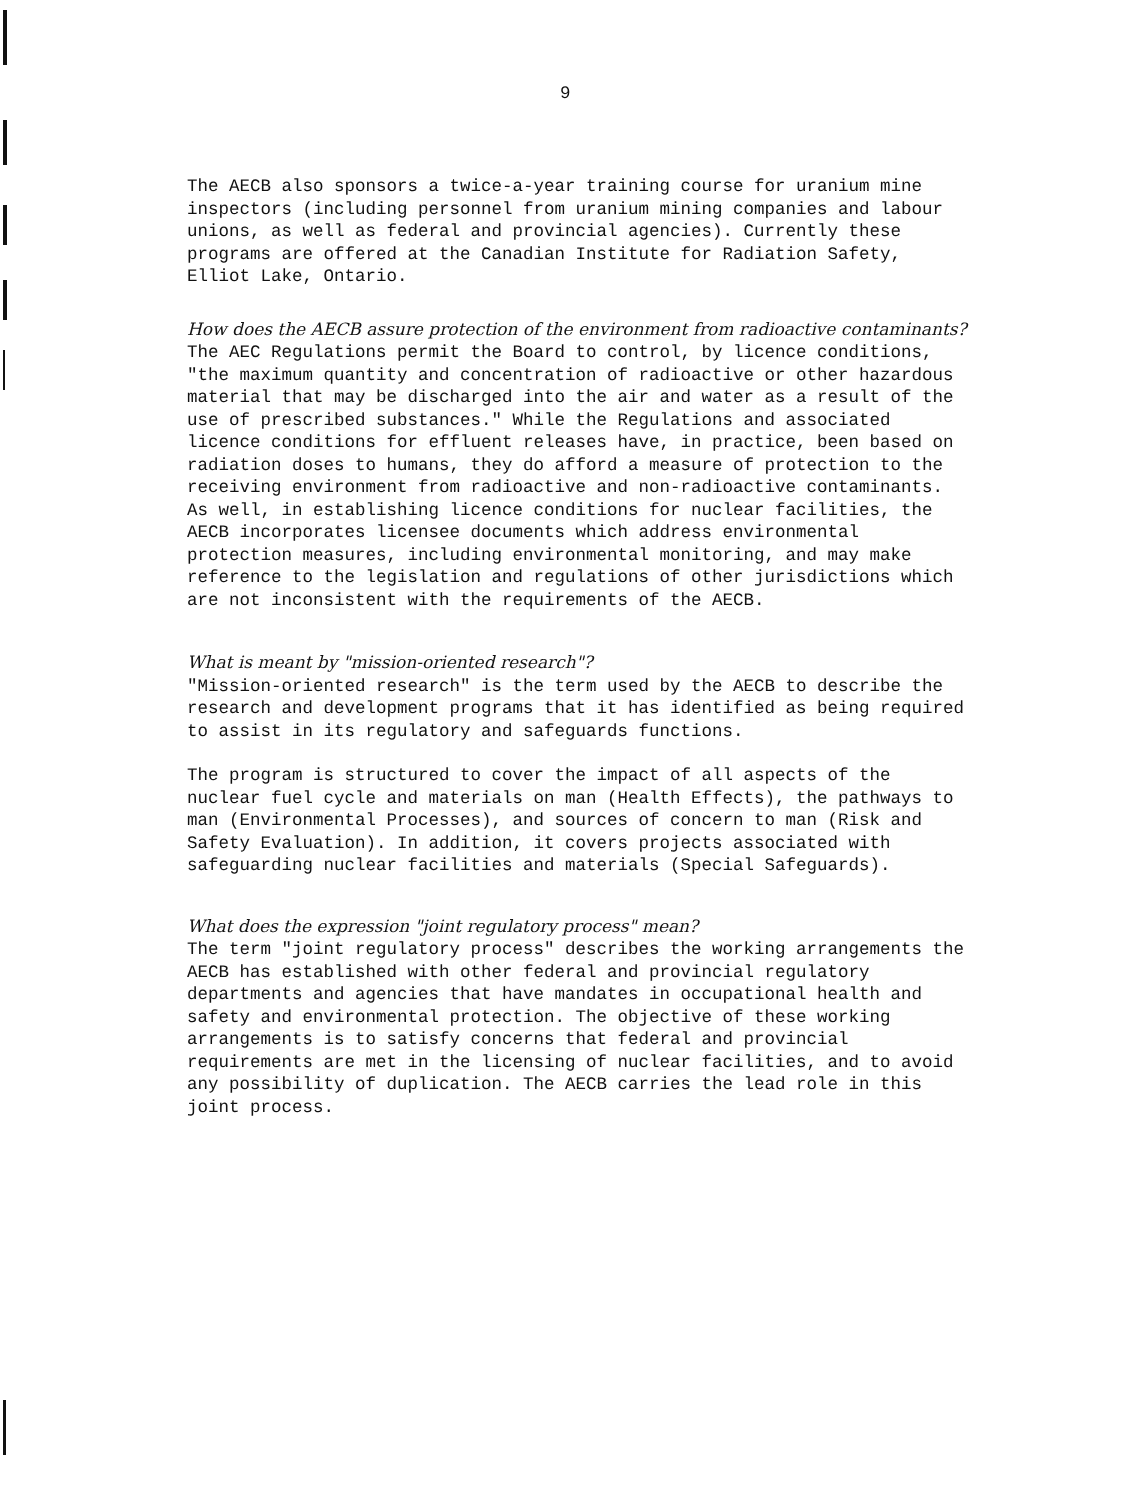9
The AECB also sponsors a twice-a-year training course for uranium mine inspectors (including personnel from uranium mining companies and labour unions, as well as federal and provincial agencies). Currently these programs are offered at the Canadian Institute for Radiation Safety, Elliot Lake, Ontario.
How does the AECB assure protection of the environment from radioactive contaminants?
The AEC Regulations permit the Board to control, by licence conditions, "the maximum quantity and concentration of radioactive or other hazardous material that may be discharged into the air and water as a result of the use of prescribed substances." While the Regulations and associated licence conditions for effluent releases have, in practice, been based on radiation doses to humans, they do afford a measure of protection to the receiving environment from radioactive and non-radioactive contaminants. As well, in establishing licence conditions for nuclear facilities, the AECB incorporates licensee documents which address environmental protection measures, including environmental monitoring, and may make reference to the legislation and regulations of other jurisdictions which are not inconsistent with the requirements of the AECB.
What is meant by "mission-oriented research"?
"Mission-oriented research" is the term used by the AECB to describe the research and development programs that it has identified as being required to assist in its regulatory and safeguards functions.
The program is structured to cover the impact of all aspects of the nuclear fuel cycle and materials on man (Health Effects), the pathways to man (Environmental Processes), and sources of concern to man (Risk and Safety Evaluation). In addition, it covers projects associated with safeguarding nuclear facilities and materials (Special Safeguards).
What does the expression "joint regulatory process" mean?
The term "joint regulatory process" describes the working arrangements the AECB has established with other federal and provincial regulatory departments and agencies that have mandates in occupational health and safety and environmental protection. The objective of these working arrangements is to satisfy concerns that federal and provincial requirements are met in the licensing of nuclear facilities, and to avoid any possibility of duplication. The AECB carries the lead role in this joint process.